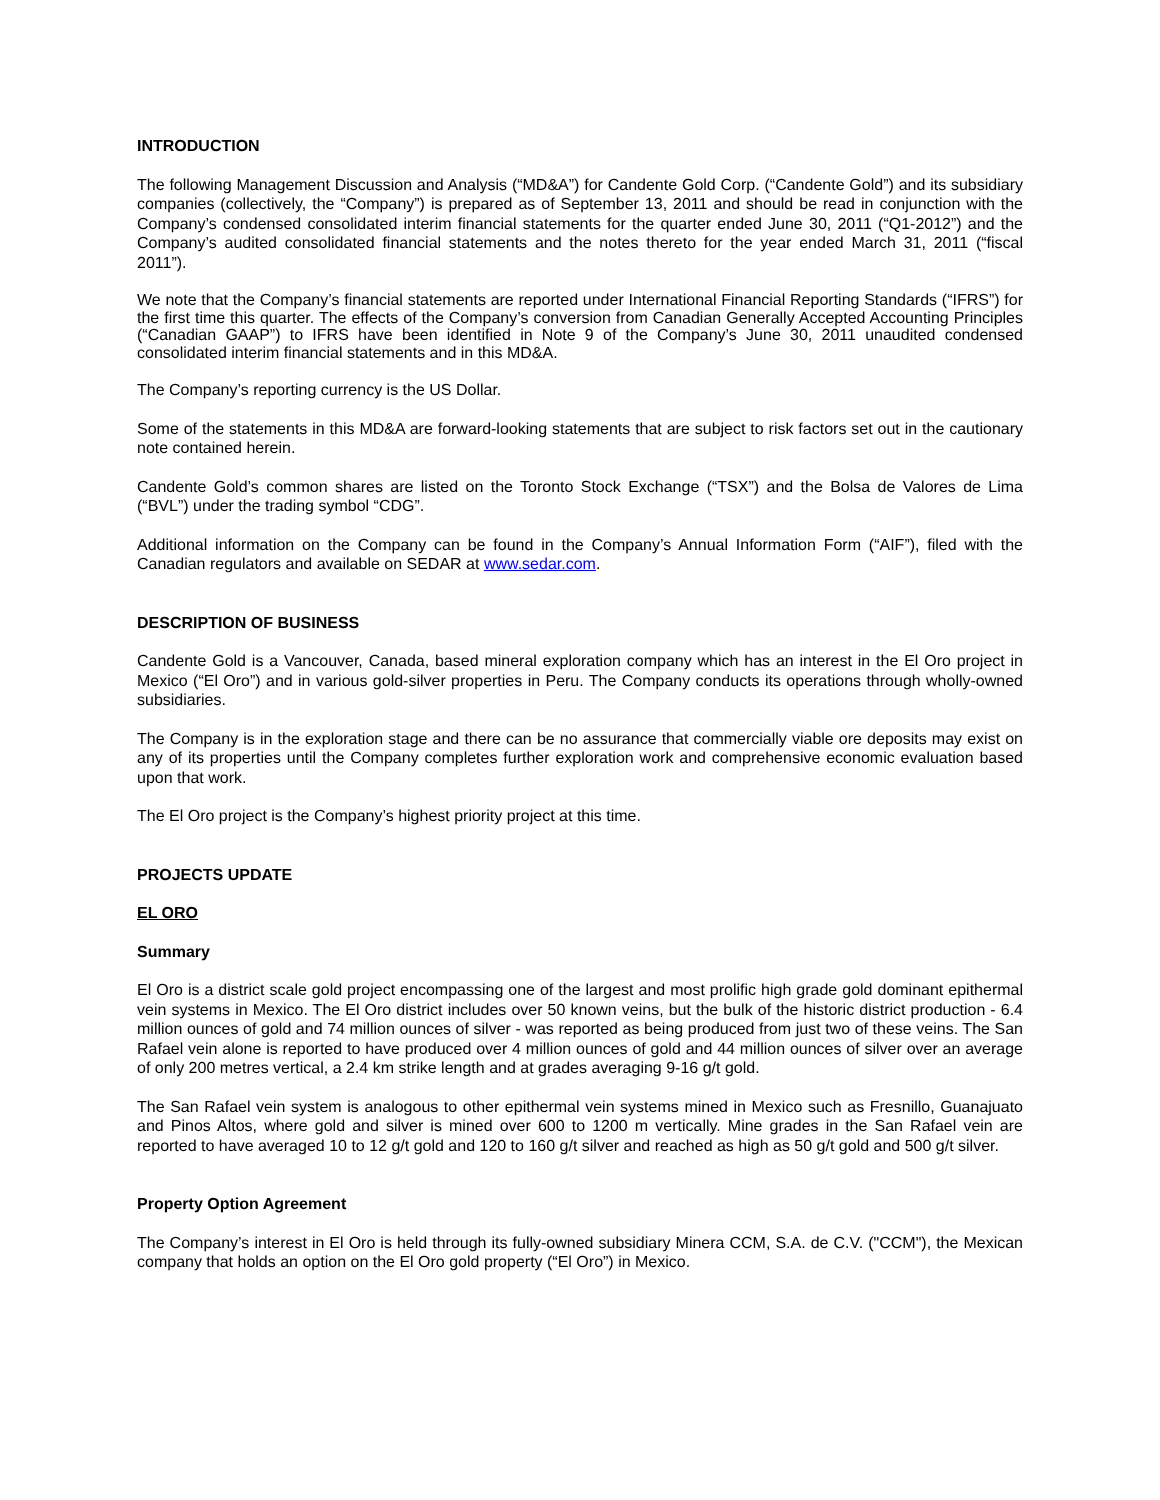INTRODUCTION
The following Management Discussion and Analysis (“MD&A”) for Candente Gold Corp. (“Candente Gold”) and its subsidiary companies (collectively, the “Company”) is prepared as of September 13, 2011 and should be read in conjunction with the Company’s condensed consolidated interim financial statements for the quarter ended June 30, 2011 (“Q1-2012”) and the Company’s audited consolidated financial statements and the notes thereto for the year ended March 31, 2011 (“fiscal 2011”).
We note that the Company’s financial statements are reported under International Financial Reporting Standards (“IFRS”) for the first time this quarter. The effects of the Company’s conversion from Canadian Generally Accepted Accounting Principles (“Canadian GAAP”) to IFRS have been identified in Note 9 of the Company’s June 30, 2011 unaudited condensed consolidated interim financial statements and in this MD&A.
The Company’s reporting currency is the US Dollar.
Some of the statements in this MD&A are forward-looking statements that are subject to risk factors set out in the cautionary note contained herein.
Candente Gold’s common shares are listed on the Toronto Stock Exchange (“TSX”) and the Bolsa de Valores de Lima (“BVL”) under the trading symbol “CDG”.
Additional information on the Company can be found in the Company’s Annual Information Form (“AIF”), filed with the Canadian regulators and available on SEDAR at www.sedar.com.
DESCRIPTION OF BUSINESS
Candente Gold is a Vancouver, Canada, based mineral exploration company which has an interest in the El Oro project in Mexico (“El Oro”) and in various gold-silver properties in Peru. The Company conducts its operations through wholly-owned subsidiaries.
The Company is in the exploration stage and there can be no assurance that commercially viable ore deposits may exist on any of its properties until the Company completes further exploration work and comprehensive economic evaluation based upon that work.
The El Oro project is the Company’s highest priority project at this time.
PROJECTS UPDATE
EL ORO
Summary
El Oro is a district scale gold project encompassing one of the largest and most prolific high grade gold dominant epithermal vein systems in Mexico. The El Oro district includes over 50 known veins, but the bulk of the historic district production - 6.4 million ounces of gold and 74 million ounces of silver - was reported as being produced from just two of these veins. The San Rafael vein alone is reported to have produced over 4 million ounces of gold and 44 million ounces of silver over an average of only 200 metres vertical, a 2.4 km strike length and at grades averaging 9-16 g/t gold.
The San Rafael vein system is analogous to other epithermal vein systems mined in Mexico such as Fresnillo, Guanajuato and Pinos Altos, where gold and silver is mined over 600 to 1200 m vertically. Mine grades in the San Rafael vein are reported to have averaged 10 to 12 g/t gold and 120 to 160 g/t silver and reached as high as 50 g/t gold and 500 g/t silver.
Property Option Agreement
The Company’s interest in El Oro is held through its fully-owned subsidiary Minera CCM, S.A. de C.V. ("CCM"), the Mexican company that holds an option on the El Oro gold property (“El Oro”) in Mexico.